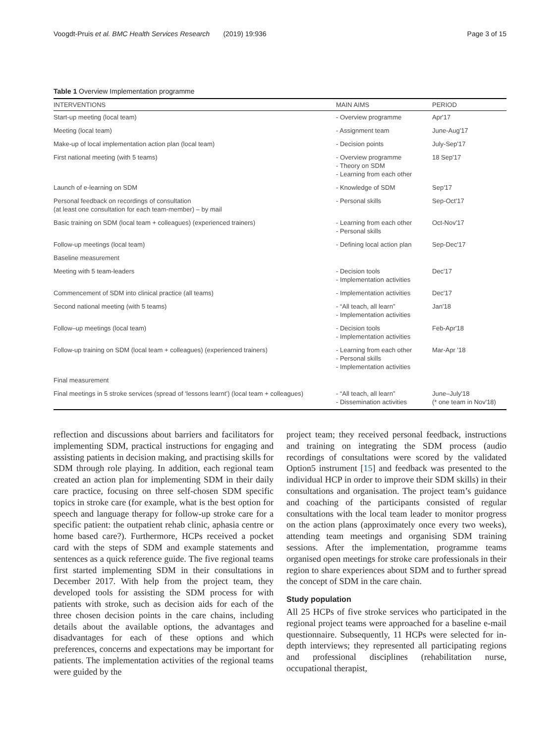Voogdt-Pruis et al. BMC Health Services Research (2019) 19:936 Page 3 of 15
Table 1 Overview Implementation programme
| INTERVENTIONS | MAIN AIMS | PERIOD |
| --- | --- | --- |
| Start-up meeting (local team) | - Overview programme | Apr'17 |
| Meeting (local team) | - Assignment team | June-Aug'17 |
| Make-up of local implementation action plan (local team) | - Decision points | July-Sep'17 |
| First national meeting (with 5 teams) | - Overview programme - Theory on SDM - Learning from each other | 18 Sep'17 |
| Launch of e-learning on SDM | - Knowledge of SDM | Sep'17 |
| Personal feedback on recordings of consultation (at least one consultation for each team-member) – by mail | - Personal skills | Sep-Oct'17 |
| Basic training on SDM (local team + colleagues) (experienced trainers) | - Learning from each other - Personal skills | Oct-Nov'17 |
| Follow-up meetings (local team) | - Defining local action plan | Sep-Dec'17 |
| Baseline measurement | | |
| Meeting with 5 team-leaders | - Decision tools - Implementation activities | Dec'17 |
| Commencement of SDM into clinical practice (all teams) | - Implementation activities | Dec'17 |
| Second national meeting (with 5 teams) | - “All teach, all learn” - Implementation activities | Jan'18 |
| Follow–up meetings (local team) | - Decision tools - Implementation activities | Feb-Apr'18 |
| Follow-up training on SDM (local team + colleagues) (experienced trainers) | - Learning from each other - Personal skills - Implementation activities | Mar-Apr '18 |
| Final measurement | | |
| Final meetings in 5 stroke services (spread of ‘lessons learnt’) (local team + colleagues) | - “All teach, all learn” - Dissemination activities | June–July'18 (* one team in Nov'18) |
reflection and discussions about barriers and facilitators for implementing SDM, practical instructions for engaging and assisting patients in decision making, and practising skills for SDM through role playing. In addition, each regional team created an action plan for implementing SDM in their daily care practice, focusing on three self-chosen SDM specific topics in stroke care (for example, what is the best option for speech and language therapy for follow-up stroke care for a specific patient: the outpatient rehab clinic, aphasia centre or home based care?). Furthermore, HCPs received a pocket card with the steps of SDM and example statements and sentences as a quick reference guide. The five regional teams first started implementing SDM in their consultations in December 2017. With help from the project team, they developed tools for assisting the SDM process for with patients with stroke, such as decision aids for each of the three chosen decision points in the care chains, including details about the available options, the advantages and disadvantages for each of these options and which preferences, concerns and expectations may be important for patients. The implementation activities of the regional teams were guided by the
project team; they received personal feedback, instructions and training on integrating the SDM process (audio recordings of consultations were scored by the validated Option5 instrument [15] and feedback was presented to the individual HCP in order to improve their SDM skills) in their consultations and organisation. The project team’s guidance and coaching of the participants consisted of regular consultations with the local team leader to monitor progress on the action plans (approximately once every two weeks), attending team meetings and organising SDM training sessions. After the implementation, programme teams organised open meetings for stroke care professionals in their region to share experiences about SDM and to further spread the concept of SDM in the care chain.
Study population
All 25 HCPs of five stroke services who participated in the regional project teams were approached for a baseline e-mail questionnaire. Subsequently, 11 HCPs were selected for in-depth interviews; they represented all participating regions and professional disciplines (rehabilitation nurse, occupational therapist,